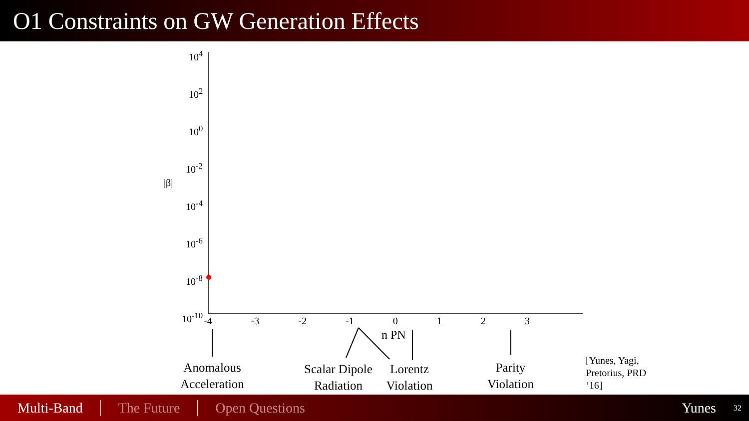O1 Constraints on GW Generation Effects
10<sup>4</sup>
10<sup>2</sup>
10<sup>0</sup>
10<sup>-2</sup>
10<sup>-4</sup>
10<sup>-6</sup>
10<sup>-8</sup>
10<sup>-10</sup>
|β|
-4 -3 -2 -1 0123
n PN
Anomalous Acceleration
Scalar Dipole Radiation
Lorentz Violation
Parity Violation
[Yunes, Yagi, Pretorius, PRD ‘16]
Multi-Band The Future Open Questions Yunes 32